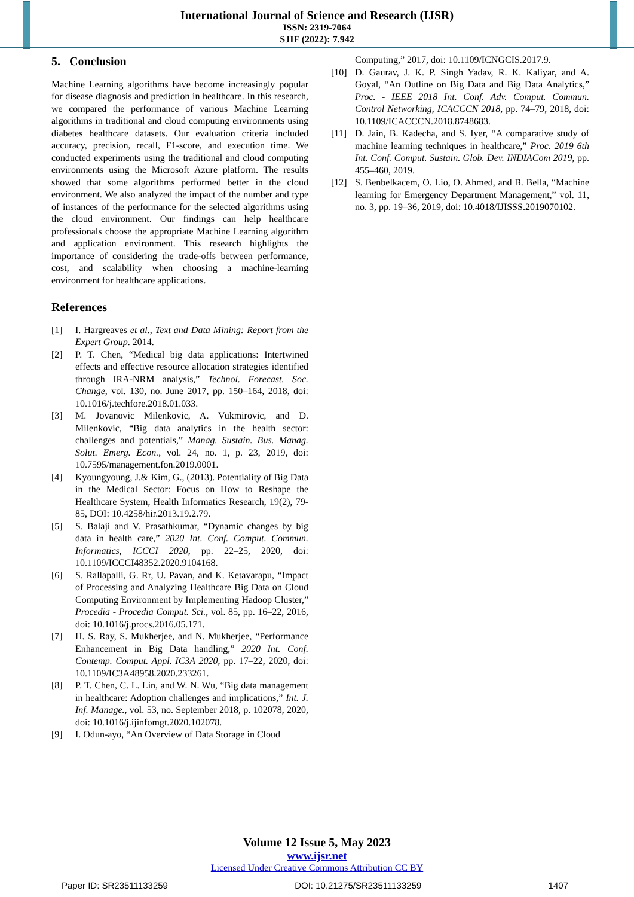International Journal of Science and Research (IJSR)
ISSN: 2319-7064
SJIF (2022): 7.942
5. Conclusion
Machine Learning algorithms have become increasingly popular for disease diagnosis and prediction in healthcare. In this research, we compared the performance of various Machine Learning algorithms in traditional and cloud computing environments using diabetes healthcare datasets. Our evaluation criteria included accuracy, precision, recall, F1-score, and execution time. We conducted experiments using the traditional and cloud computing environments using the Microsoft Azure platform. The results showed that some algorithms performed better in the cloud environment. We also analyzed the impact of the number and type of instances of the performance for the selected algorithms using the cloud environment. Our findings can help healthcare professionals choose the appropriate Machine Learning algorithm and application environment. This research highlights the importance of considering the trade-offs between performance, cost, and scalability when choosing a machine-learning environment for healthcare applications.
References
[1] I. Hargreaves et al., Text and Data Mining: Report from the Expert Group. 2014.
[2] P. T. Chen, “Medical big data applications: Intertwined effects and effective resource allocation strategies identified through IRA-NRM analysis,” Technol. Forecast. Soc. Change, vol. 130, no. June 2017, pp. 150–164, 2018, doi: 10.1016/j.techfore.2018.01.033.
[3] M. Jovanovic Milenkovic, A. Vukmirovic, and D. Milenkovic, “Big data analytics in the health sector: challenges and potentials,” Manag. Sustain. Bus. Manag. Solut. Emerg. Econ., vol. 24, no. 1, p. 23, 2019, doi: 10.7595/management.fon.2019.0001.
[4] Kyoungyoung, J.& Kim, G., (2013). Potentiality of Big Data in the Medical Sector: Focus on How to Reshape the Healthcare System, Health Informatics Research, 19(2), 79-85, DOI: 10.4258/hir.2013.19.2.79.
[5] S. Balaji and V. Prasathkumar, “Dynamic changes by big data in health care,” 2020 Int. Conf. Comput. Commun. Informatics, ICCCI 2020, pp. 22–25, 2020, doi: 10.1109/ICCCI48352.2020.9104168.
[6] S. Rallapalli, G. Rr, U. Pavan, and K. Ketavarapu, “Impact of Processing and Analyzing Healthcare Big Data on Cloud Computing Environment by Implementing Hadoop Cluster,” Procedia - Procedia Comput. Sci., vol. 85, pp. 16–22, 2016, doi: 10.1016/j.procs.2016.05.171.
[7] H. S. Ray, S. Mukherjee, and N. Mukherjee, “Performance Enhancement in Big Data handling,” 2020 Int. Conf. Contemp. Comput. Appl. IC3A 2020, pp. 17–22, 2020, doi: 10.1109/IC3A48958.2020.233261.
[8] P. T. Chen, C. L. Lin, and W. N. Wu, “Big data management in healthcare: Adoption challenges and implications,” Int. J. Inf. Manage., vol. 53, no. September 2018, p. 102078, 2020, doi: 10.1016/j.ijinfomgt.2020.102078.
[9] I. Odun-ayo, “An Overview of Data Storage in Cloud
Computing,” 2017, doi: 10.1109/ICNGCIS.2017.9.
[10] D. Gaurav, J. K. P. Singh Yadav, R. K. Kaliyar, and A. Goyal, “An Outline on Big Data and Big Data Analytics,” Proc. - IEEE 2018 Int. Conf. Adv. Comput. Commun. Control Networking, ICACCCN 2018, pp. 74–79, 2018, doi: 10.1109/ICACCCN.2018.8748683.
[11] D. Jain, B. Kadecha, and S. Iyer, “A comparative study of machine learning techniques in healthcare,” Proc. 2019 6th Int. Conf. Comput. Sustain. Glob. Dev. INDIACom 2019, pp. 455–460, 2019.
[12] S. Benbelkacem, O. Lio, O. Ahmed, and B. Bella, “Machine learning for Emergency Department Management,” vol. 11, no. 3, pp. 19–36, 2019, doi: 10.4018/IJISSS.2019070102.
Volume 12 Issue 5, May 2023
www.ijsr.net
Licensed Under Creative Commons Attribution CC BY
Paper ID: SR23511133259 DOI: 10.21275/SR23511133259 1407